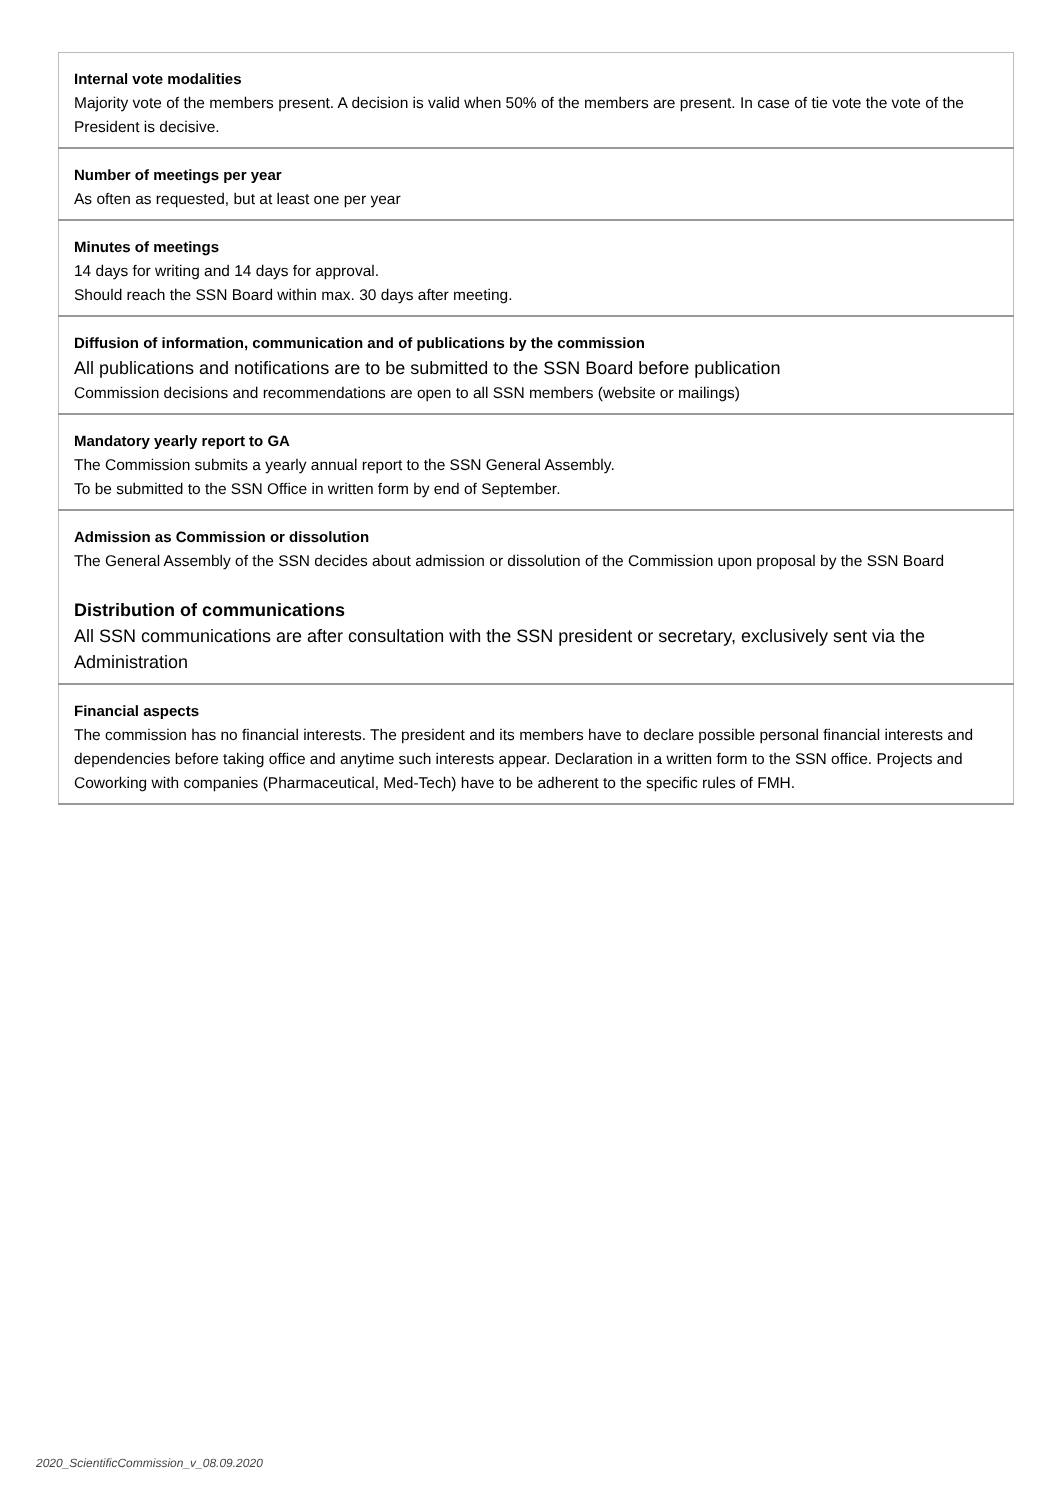| Internal vote modalities Majority vote of the members present. A decision is valid when 50% of the members are present. In case of tie vote the vote of the President is decisive. |
| Number of meetings per year As often as requested, but at least one per year |
| Minutes of meetings 14 days for writing and 14 days for approval. Should reach the SSN Board within max. 30 days after meeting. |
| Diffusion of information, communication and of publications by the commission All publications and notifications are to be submitted to the SSN Board before publication Commission decisions and recommendations are open to all SSN members (website or mailings) |
| Mandatory yearly report to GA The Commission submits a yearly annual report to the SSN General Assembly. To be submitted to the SSN Office in written form by end of September. |
| Admission as Commission or dissolution The General Assembly of the SSN decides about admission or dissolution of the Commission upon proposal by the SSN Board Distribution of communications All SSN communications are after consultation with the SSN president or secretary, exclusively sent via the Administration |
| Financial aspects The commission has no financial interests. The president and its members have to declare possible personal financial interests and dependencies before taking office and anytime such interests appear. Declaration in a written form to the SSN office. Projects and Coworking with companies (Pharmaceutical, Med-Tech) have to be adherent to the specific rules of FMH. |
2020_ScientificCommission_v_08.09.2020